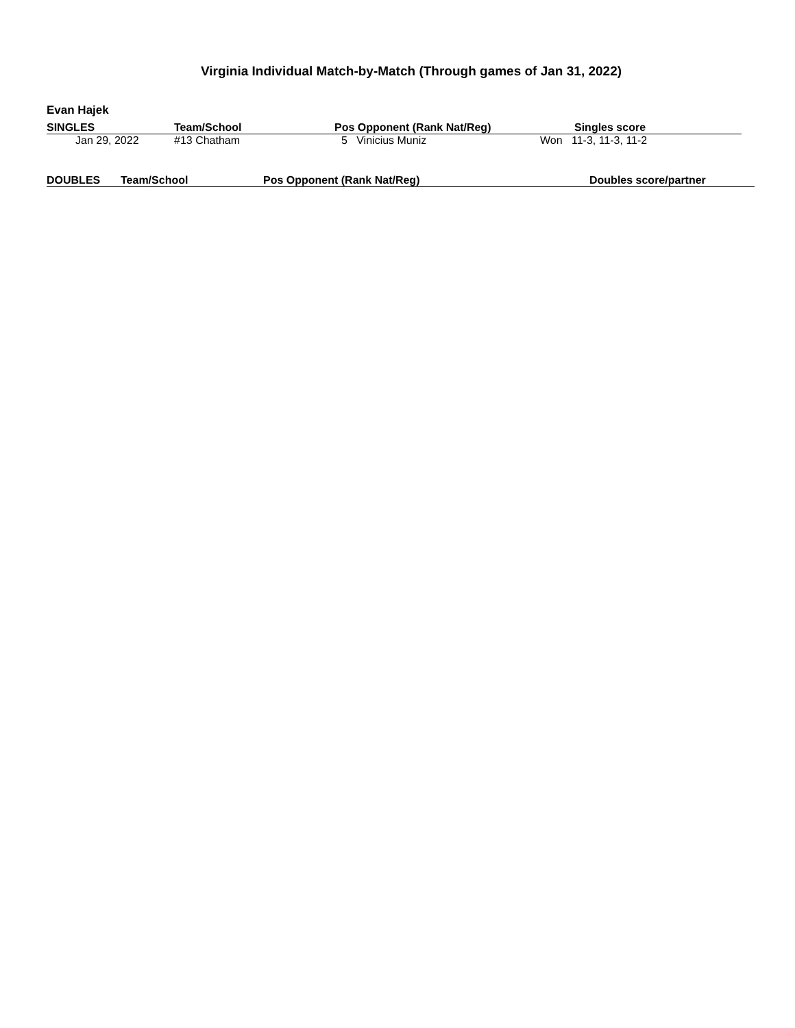Virginia Individual Match-by-Match (Through games of Jan 31, 2022)
Evan Hajek
| SINGLES | Team/School | Pos Opponent (Rank Nat/Reg) | Singles score |
| --- | --- | --- | --- |
| Jan 29, 2022 | #13 Chatham | 5 Vinicius Muniz | Won 11-3, 11-3, 11-2 |
| DOUBLES | Team/School | Pos Opponent (Rank Nat/Reg) | Doubles score/partner |
| --- | --- | --- | --- |